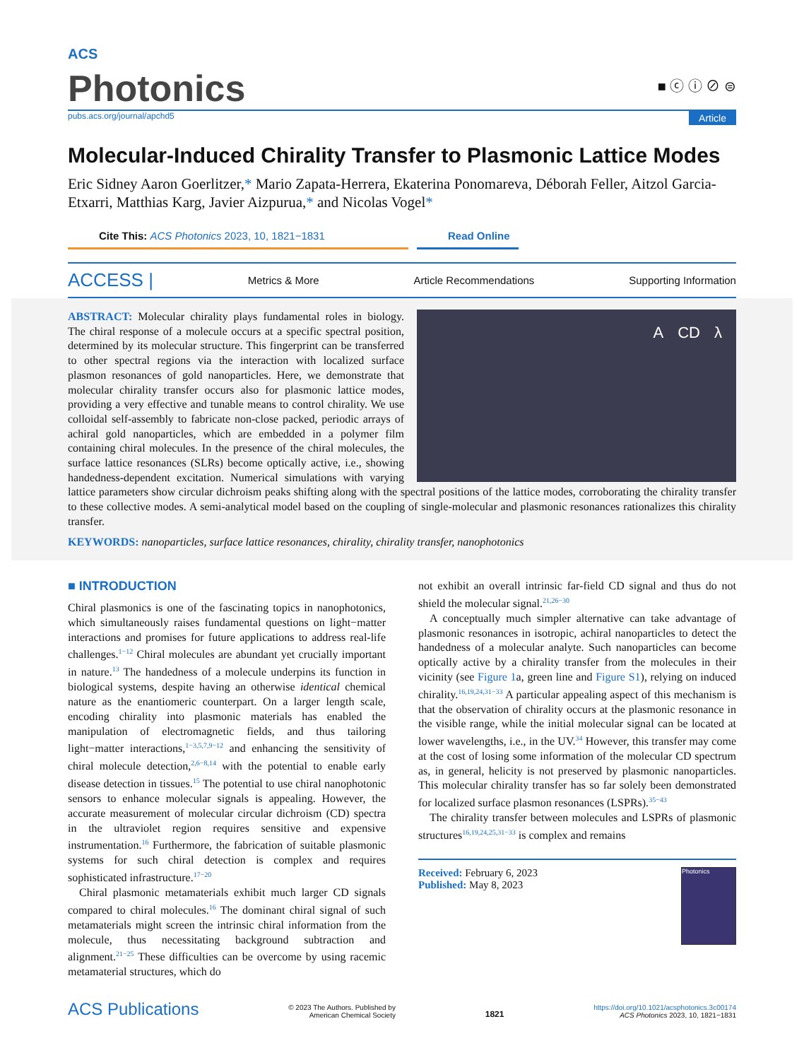ACS
Photonics
■ ⓒ ⓘ ⊘ ⊜
pubs.acs.org/journal/apchd5 Article
Molecular-Induced Chirality Transfer to Plasmonic Lattice Modes
Eric Sidney Aaron Goerlitzer,* Mario Zapata-Herrera, Ekaterina Ponomareva, Déborah Feller, Aitzol Garcia-Etxarri, Matthias Karg, Javier Aizpurua,* and Nicolas Vogel*
Cite This: ACS Photonics 2023, 10, 1821−1831 Read Online
ACCESS | Metrics & More Article Recommendations Supporting Information
A CD λ
ABSTRACT: Molecular chirality plays fundamental roles in biology. The chiral response of a molecule occurs at a specific spectral position, determined by its molecular structure. This fingerprint can be transferred to other spectral regions via the interaction with localized surface plasmon resonances of gold nanoparticles. Here, we demonstrate that molecular chirality transfer occurs also for plasmonic lattice modes, providing a very effective and tunable means to control chirality. We use colloidal self-assembly to fabricate non-close packed, periodic arrays of achiral gold nanoparticles, which are embedded in a polymer film containing chiral molecules. In the presence of the chiral molecules, the surface lattice resonances (SLRs) become optically active, i.e., showing handedness-dependent excitation. Numerical simulations with varying lattice parameters show circular dichroism peaks shifting along with the spectral positions of the lattice modes, corroborating the chirality transfer to these collective modes. A semi-analytical model based on the coupling of single-molecular and plasmonic resonances rationalizes this chirality transfer.
KEYWORDS: nanoparticles, surface lattice resonances, chirality, chirality transfer, nanophotonics
■ INTRODUCTION
Chiral plasmonics is one of the fascinating topics in nanophotonics, which simultaneously raises fundamental questions on light−matter interactions and promises for future applications to address real-life challenges.<sup>1−12</sup> Chiral molecules are abundant yet crucially important in nature.<sup>13</sup> The handedness of a molecule underpins its function in biological systems, despite having an otherwise identical chemical nature as the enantiomeric counterpart. On a larger length scale, encoding chirality into plasmonic materials has enabled the manipulation of electromagnetic fields, and thus tailoring light−matter interactions,<sup>1−3,5,7,9−12</sup> and enhancing the sensitivity of chiral molecule detection,<sup>2,6−8,14</sup> with the potential to enable early disease detection in tissues.<sup>15</sup> The potential to use chiral nanophotonic sensors to enhance molecular signals is appealing. However, the accurate measurement of molecular circular dichroism (CD) spectra in the ultraviolet region requires sensitive and expensive instrumentation.<sup>16</sup> Furthermore, the fabrication of suitable plasmonic systems for such chiral detection is complex and requires sophisticated infrastructure.<sup>17−20</sup>
Chiral plasmonic metamaterials exhibit much larger CD signals compared to chiral molecules.<sup>16</sup> The dominant chiral signal of such metamaterials might screen the intrinsic chiral information from the molecule, thus necessitating background subtraction and alignment.<sup>21−25</sup> These difficulties can be overcome by using racemic metamaterial structures, which do
not exhibit an overall intrinsic far-field CD signal and thus do not shield the molecular signal.<sup>21,26−30</sup>
A conceptually much simpler alternative can take advantage of plasmonic resonances in isotropic, achiral nanoparticles to detect the handedness of a molecular analyte. Such nanoparticles can become optically active by a chirality transfer from the molecules in their vicinity (see Figure 1a, green line and Figure S1), relying on induced chirality.<sup>16,19,24,31−33</sup> A particular appealing aspect of this mechanism is that the observation of chirality occurs at the plasmonic resonance in the visible range, while the initial molecular signal can be located at lower wavelengths, i.e., in the UV.<sup>34</sup> However, this transfer may come at the cost of losing some information of the molecular CD spectrum as, in general, helicity is not preserved by plasmonic nanoparticles. This molecular chirality transfer has so far solely been demonstrated for localized surface plasmon resonances (LSPRs).<sup>35−43</sup>
The chirality transfer between molecules and LSPRs of plasmonic structures<sup>16,19,24,25,31−33</sup> is complex and remains
Received: February 6, 2023
Published: May 8, 2023
Photonics
ACS Publications © 2023 The Authors. Published by
American Chemical Society 1821 https://doi.org/10.1021/acsphotonics.3c00174
ACS Photonics 2023, 10, 1821−1831